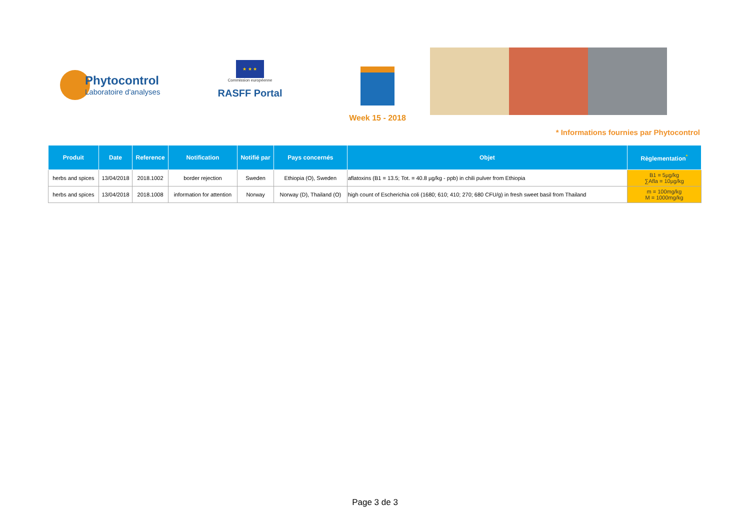Phytocontrol
Laboratoire d'analyses
★ ★ ★
Commission européenne
RASFF Portal
Week 15 - 2018
* Informations fournies par Phytocontrol
| Produit | Date | Reference | Notification | Notifié par | Pays concernés | Objet | Règlementation<sup>*</sup> |
| --- | --- | --- | --- | --- | --- | --- | --- |
| herbs and spices | 13/04/2018 | 2018.1002 | border rejection | Sweden | Ethiopia (O), Sweden | aflatoxins (B1 = 13.5; Tot. = 40.8 µg/kg - ppb) in chili pulver from Ethiopia | B1 = 5µg/kg ∑Afla = 10µg/kg |
| herbs and spices | 13/04/2018 | 2018.1008 | information for attention | Norway | Norway (D), Thailand (O) | high count of Escherichia coli (1680; 610; 410; 270; 680 CFU/g) in fresh sweet basil from Thailand | m = 100mg/kg M = 1000mg/kg |
Page 3 de 3